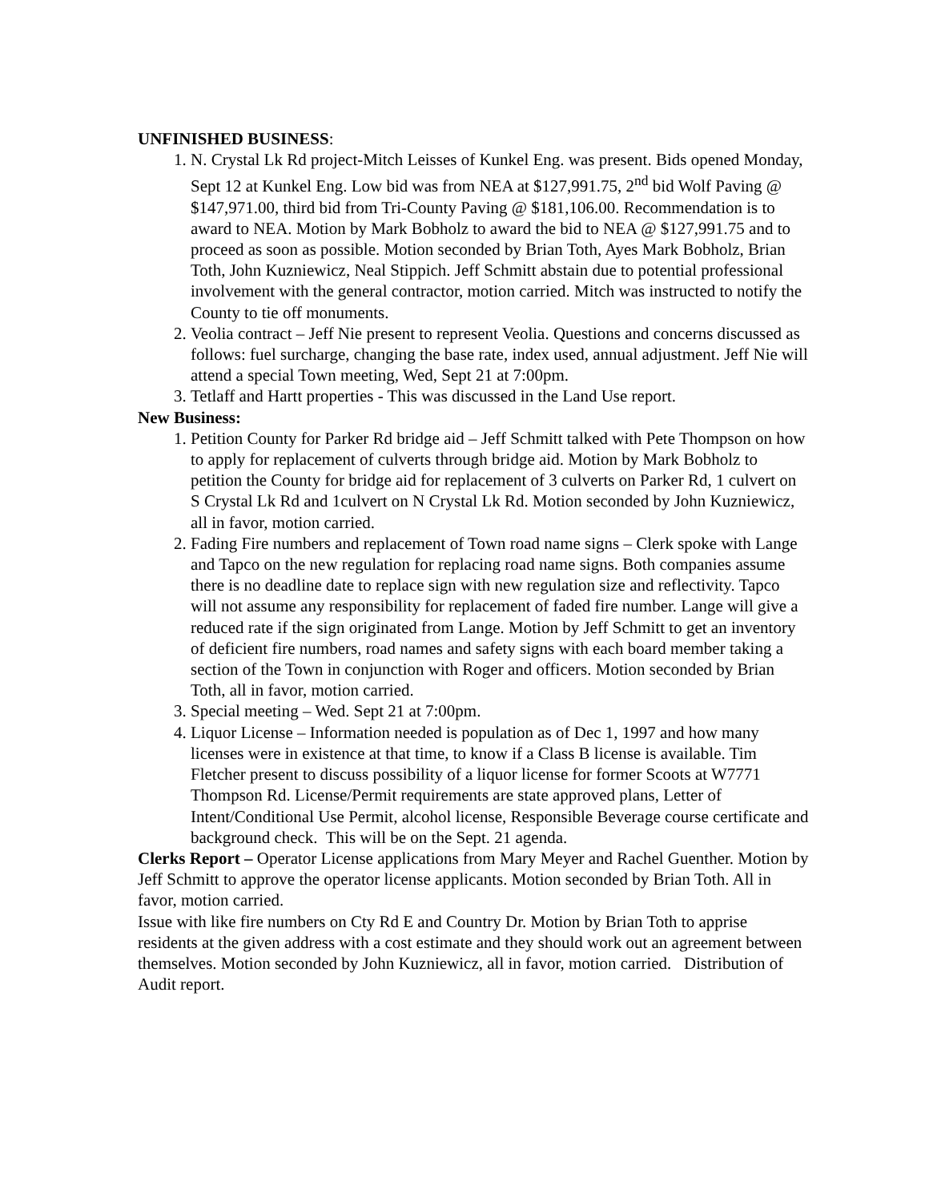UNFINISHED BUSINESS:
1. N. Crystal Lk Rd project-Mitch Leisses of Kunkel Eng. was present. Bids opened Monday, Sept 12 at Kunkel Eng. Low bid was from NEA at $127,991.75, 2<sup>nd</sup> bid Wolf Paving @ $147,971.00, third bid from Tri-County Paving @ $181,106.00. Recommendation is to award to NEA. Motion by Mark Bobholz to award the bid to NEA @ $127,991.75 and to proceed as soon as possible. Motion seconded by Brian Toth, Ayes Mark Bobholz, Brian Toth, John Kuzniewicz, Neal Stippich. Jeff Schmitt abstain due to potential professional involvement with the general contractor, motion carried. Mitch was instructed to notify the County to tie off monuments.
2. Veolia contract – Jeff Nie present to represent Veolia. Questions and concerns discussed as follows: fuel surcharge, changing the base rate, index used, annual adjustment. Jeff Nie will attend a special Town meeting, Wed, Sept 21 at 7:00pm.
3. Tetlaff and Hartt properties - This was discussed in the Land Use report.
New Business:
1. Petition County for Parker Rd bridge aid – Jeff Schmitt talked with Pete Thompson on how to apply for replacement of culverts through bridge aid. Motion by Mark Bobholz to petition the County for bridge aid for replacement of 3 culverts on Parker Rd, 1 culvert on S Crystal Lk Rd and 1culvert on N Crystal Lk Rd. Motion seconded by John Kuzniewicz, all in favor, motion carried.
2. Fading Fire numbers and replacement of Town road name signs – Clerk spoke with Lange and Tapco on the new regulation for replacing road name signs. Both companies assume there is no deadline date to replace sign with new regulation size and reflectivity. Tapco will not assume any responsibility for replacement of faded fire number. Lange will give a reduced rate if the sign originated from Lange. Motion by Jeff Schmitt to get an inventory of deficient fire numbers, road names and safety signs with each board member taking a section of the Town in conjunction with Roger and officers. Motion seconded by Brian Toth, all in favor, motion carried.
3. Special meeting – Wed. Sept 21 at 7:00pm.
4. Liquor License – Information needed is population as of Dec 1, 1997 and how many licenses were in existence at that time, to know if a Class B license is available. Tim Fletcher present to discuss possibility of a liquor license for former Scoots at W7771 Thompson Rd. License/Permit requirements are state approved plans, Letter of Intent/Conditional Use Permit, alcohol license, Responsible Beverage course certificate and background check. This will be on the Sept. 21 agenda.
Clerks Report – Operator License applications from Mary Meyer and Rachel Guenther. Motion by Jeff Schmitt to approve the operator license applicants. Motion seconded by Brian Toth. All in favor, motion carried.
Issue with like fire numbers on Cty Rd E and Country Dr. Motion by Brian Toth to apprise residents at the given address with a cost estimate and they should work out an agreement between themselves. Motion seconded by John Kuzniewicz, all in favor, motion carried. Distribution of Audit report.